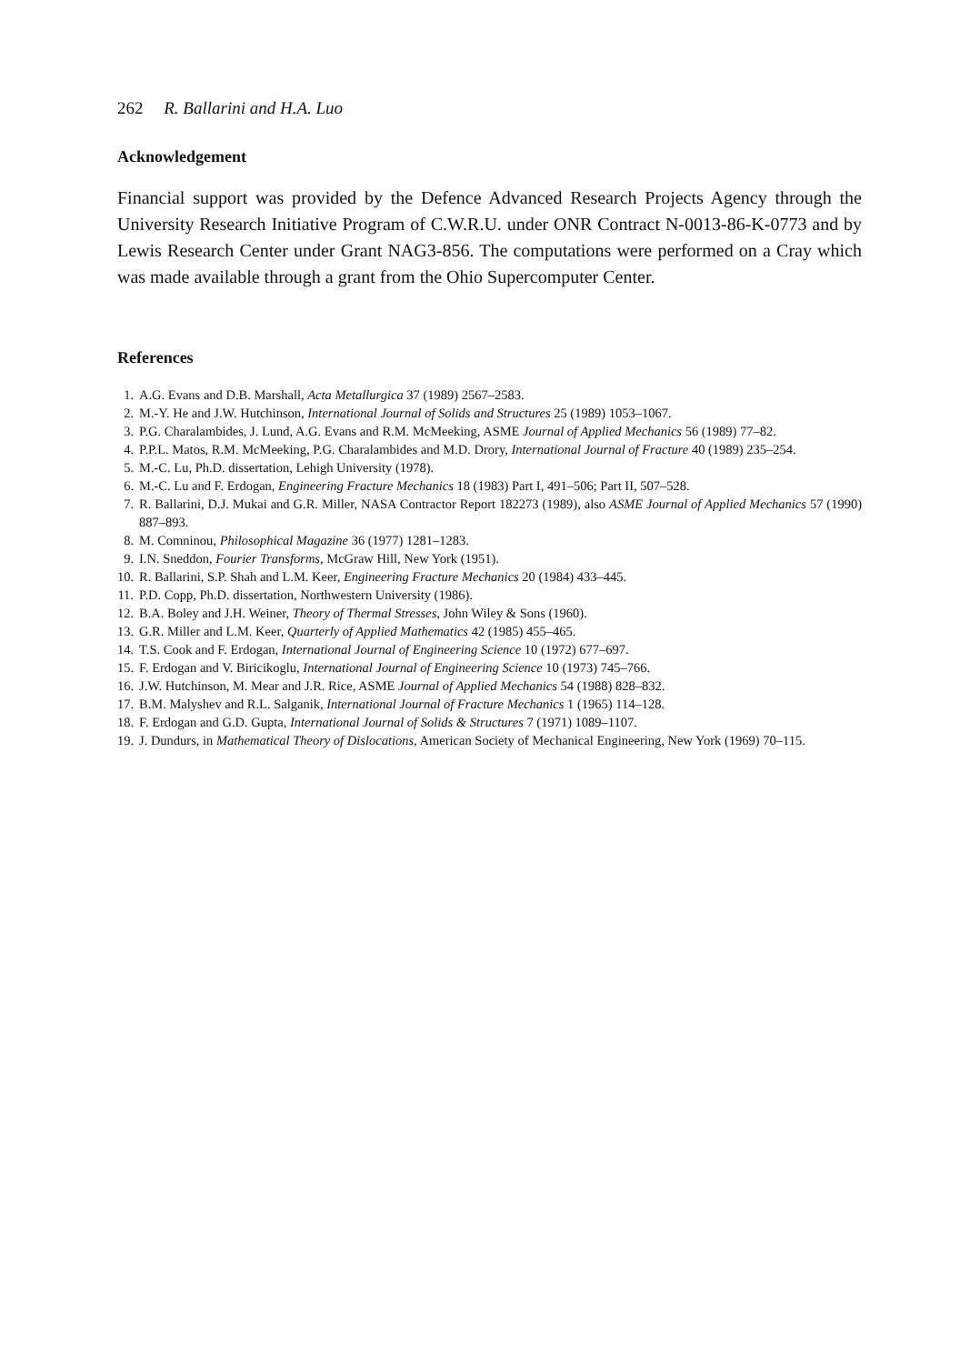262 R. Ballarini and H.A. Luo
Acknowledgement
Financial support was provided by the Defence Advanced Research Projects Agency through the University Research Initiative Program of C.W.R.U. under ONR Contract N-0013-86-K-0773 and by Lewis Research Center under Grant NAG3-856. The computations were performed on a Cray which was made available through a grant from the Ohio Supercomputer Center.
References
1. A.G. Evans and D.B. Marshall, Acta Metallurgica 37 (1989) 2567–2583.
2. M.-Y. He and J.W. Hutchinson, International Journal of Solids and Structures 25 (1989) 1053–1067.
3. P.G. Charalambides, J. Lund, A.G. Evans and R.M. McMeeking, ASME Journal of Applied Mechanics 56 (1989) 77–82.
4. P.P.L. Matos, R.M. McMeeking, P.G. Charalambides and M.D. Drory, International Journal of Fracture 40 (1989) 235–254.
5. M.-C. Lu, Ph.D. dissertation, Lehigh University (1978).
6. M.-C. Lu and F. Erdogan, Engineering Fracture Mechanics 18 (1983) Part I, 491–506; Part II, 507–528.
7. R. Ballarini, D.J. Mukai and G.R. Miller, NASA Contractor Report 182273 (1989), also ASME Journal of Applied Mechanics 57 (1990) 887–893.
8. M. Comninou, Philosophical Magazine 36 (1977) 1281–1283.
9. I.N. Sneddon, Fourier Transforms, McGraw Hill, New York (1951).
10. R. Ballarini, S.P. Shah and L.M. Keer, Engineering Fracture Mechanics 20 (1984) 433–445.
11. P.D. Copp, Ph.D. dissertation, Northwestern University (1986).
12. B.A. Boley and J.H. Weiner, Theory of Thermal Stresses, John Wiley & Sons (1960).
13. G.R. Miller and L.M. Keer, Quarterly of Applied Mathematics 42 (1985) 455–465.
14. T.S. Cook and F. Erdogan, International Journal of Engineering Science 10 (1972) 677–697.
15. F. Erdogan and V. Biricikoglu, International Journal of Engineering Science 10 (1973) 745–766.
16. J.W. Hutchinson, M. Mear and J.R. Rice, ASME Journal of Applied Mechanics 54 (1988) 828–832.
17. B.M. Malyshev and R.L. Salganik, International Journal of Fracture Mechanics 1 (1965) 114–128.
18. F. Erdogan and G.D. Gupta, International Journal of Solids & Structures 7 (1971) 1089–1107.
19. J. Dundurs, in Mathematical Theory of Dislocations, American Society of Mechanical Engineering, New York (1969) 70–115.